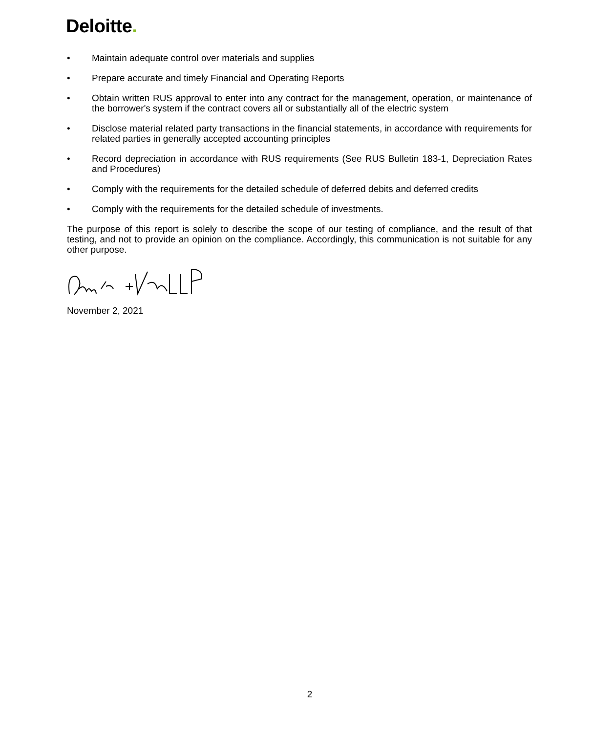Deloitte.
• Maintain adequate control over materials and supplies
• Prepare accurate and timely Financial and Operating Reports
• Obtain written RUS approval to enter into any contract for the management, operation, or maintenance of the borrower's system if the contract covers all or substantially all of the electric system
• Disclose material related party transactions in the financial statements, in accordance with requirements for related parties in generally accepted accounting principles
• Record depreciation in accordance with RUS requirements (See RUS Bulletin 183-1, Depreciation Rates and Procedures)
• Comply with the requirements for the detailed schedule of deferred debits and deferred credits
• Comply with the requirements for the detailed schedule of investments.
The purpose of this report is solely to describe the scope of our testing of compliance, and the result of that testing, and not to provide an opinion on the compliance. Accordingly, this communication is not suitable for any other purpose.
November 2, 2021
2